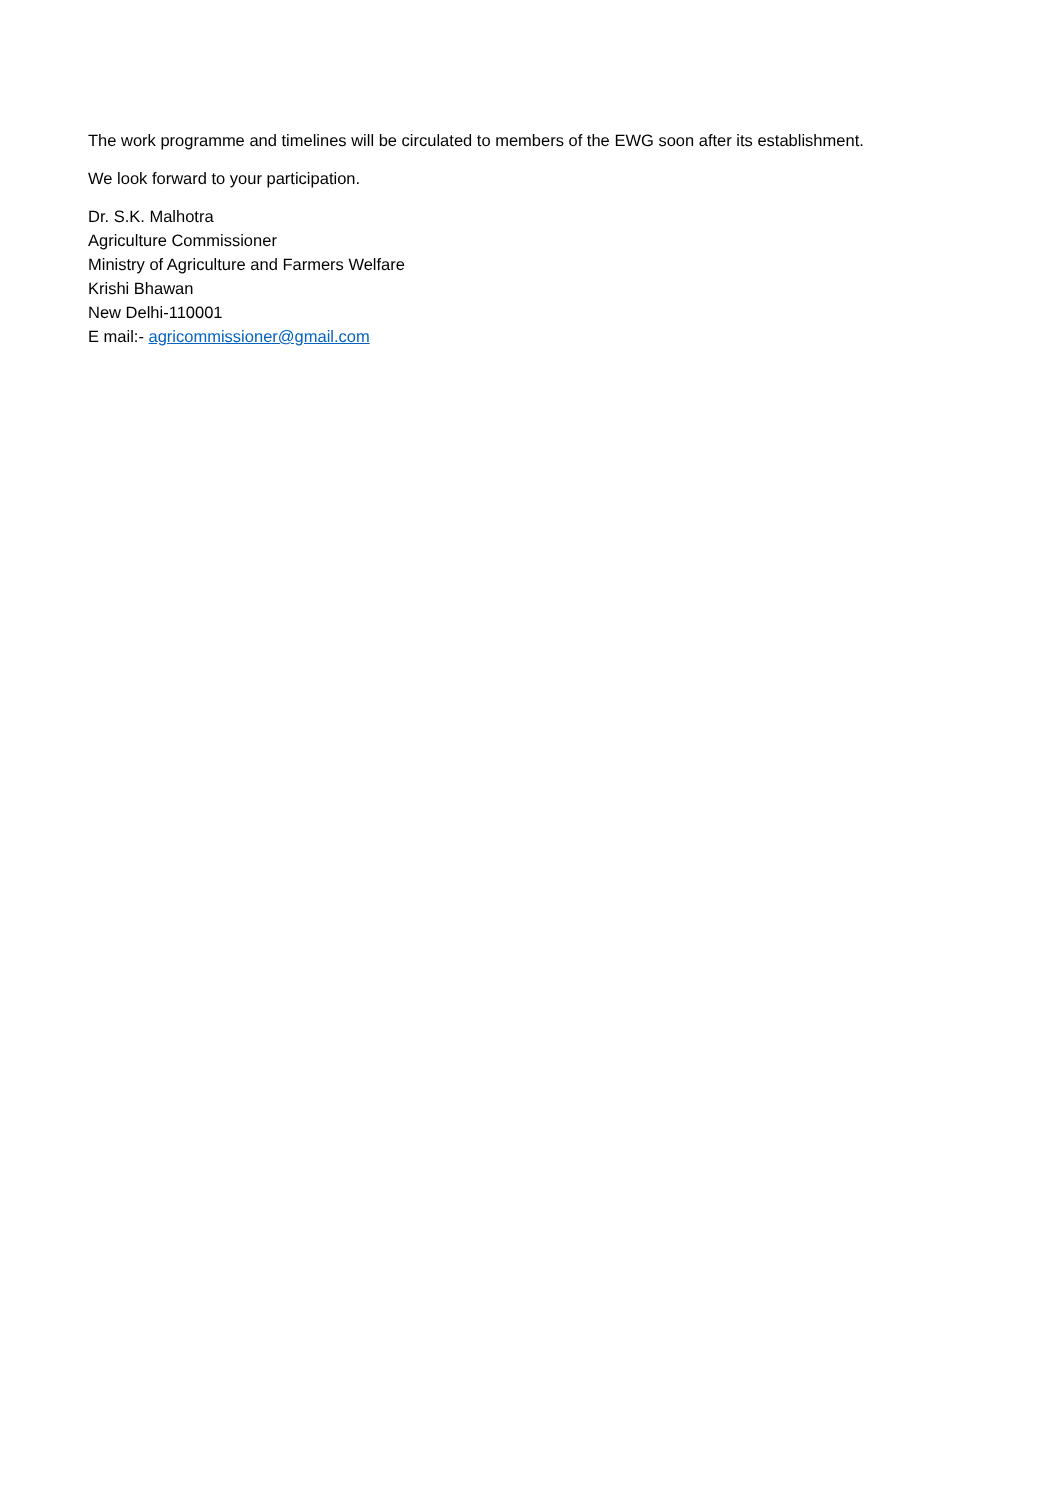The work programme and timelines will be circulated to members of the EWG soon after its establishment.
We look forward to your participation.
Dr. S.K. Malhotra
Agriculture Commissioner
Ministry of Agriculture and Farmers Welfare
Krishi Bhawan
New Delhi-110001
E mail:- agricommissioner@gmail.com